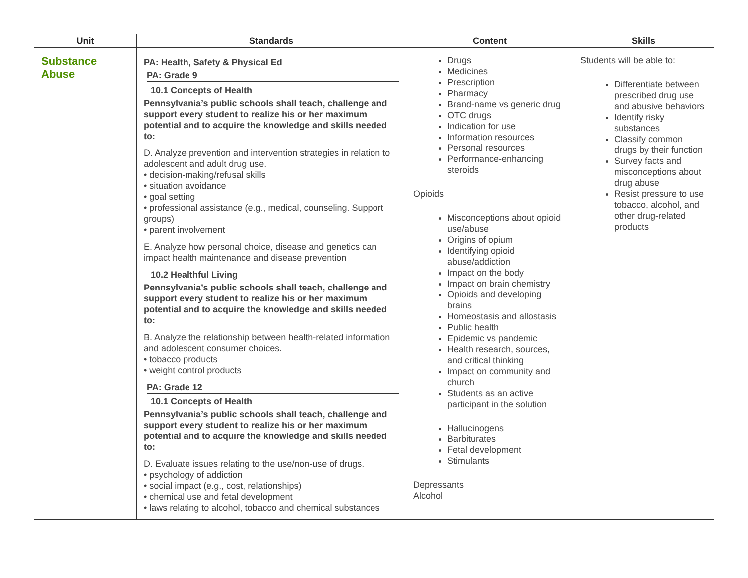| Unit | Standards | Content | Skills |
| --- | --- | --- | --- |
| Substance Abuse | PA: Health, Safety & Physical Ed PA: Grade 9 10.1 Concepts of Health Pennsylvania’s public schools shall teach, challenge and support every student to realize his or her maximum potential and to acquire the knowledge and skills needed to: D. Analyze prevention and intervention strategies in relation to adolescent and adult drug use. • decision-making/refusal skills • situation avoidance • goal setting • professional assistance (e.g., medical, counseling. Support groups) • parent involvement E. Analyze how personal choice, disease and genetics can impact health maintenance and disease prevention 10.2 Healthful Living Pennsylvania’s public schools shall teach, challenge and support every student to realize his or her maximum potential and to acquire the knowledge and skills needed to: B. Analyze the relationship between health-related information and adolescent consumer choices. • tobacco products • weight control products PA: Grade 12 10.1 Concepts of Health Pennsylvania’s public schools shall teach, challenge and support every student to realize his or her maximum potential and to acquire the knowledge and skills needed to: D. Evaluate issues relating to the use/non-use of drugs. • psychology of addiction • social impact (e.g., cost, relationships) • chemical use and fetal development • laws relating to alcohol, tobacco and chemical substances | Drugs Medicines Prescription Pharmacy Brand-name vs generic drug OTC drugs Indication for use Information resources Personal resources Performance-enhancing steroids Opioids Misconceptions about opioid use/abuse Origins of opium Identifying opioid abuse/addiction Impact on the body Impact on brain chemistry Opioids and developing brains Homeostasis and allostasis Public health Epidemic vs pandemic Health research, sources, and critical thinking Impact on community and church Students as an active participant in the solution Hallucinogens Barbiturates Fetal development Stimulants Depressants Alcohol | Students will be able to: Differentiate between prescribed drug use and abusive behaviors Identify risky substances Classify common drugs by their function Survey facts and misconceptions about drug abuse Resist pressure to use tobacco, alcohol, and other drug-related products |